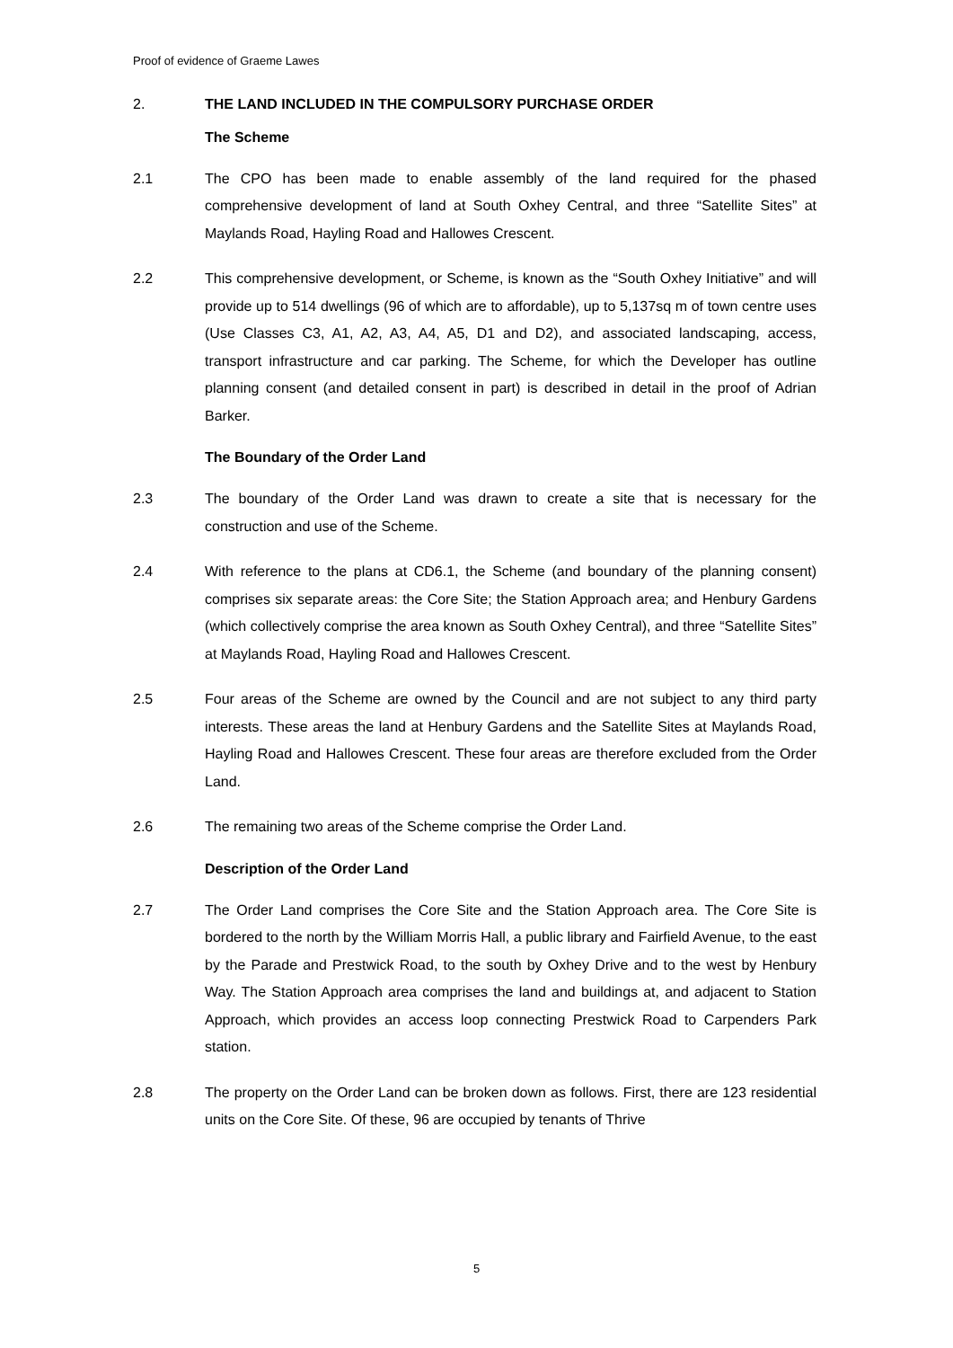Proof of evidence of Graeme Lawes
2. THE LAND INCLUDED IN THE COMPULSORY PURCHASE ORDER
The Scheme
2.1 The CPO has been made to enable assembly of the land required for the phased comprehensive development of land at South Oxhey Central, and three “Satellite Sites” at Maylands Road, Hayling Road and Hallowes Crescent.
2.2 This comprehensive development, or Scheme, is known as the “South Oxhey Initiative” and will provide up to 514 dwellings (96 of which are to affordable), up to 5,137sq m of town centre uses (Use Classes C3, A1, A2, A3, A4, A5, D1 and D2), and associated landscaping, access, transport infrastructure and car parking. The Scheme, for which the Developer has outline planning consent (and detailed consent in part) is described in detail in the proof of Adrian Barker.
The Boundary of the Order Land
2.3 The boundary of the Order Land was drawn to create a site that is necessary for the construction and use of the Scheme.
2.4 With reference to the plans at CD6.1, the Scheme (and boundary of the planning consent) comprises six separate areas: the Core Site; the Station Approach area; and Henbury Gardens (which collectively comprise the area known as South Oxhey Central), and three “Satellite Sites” at Maylands Road, Hayling Road and Hallowes Crescent.
2.5 Four areas of the Scheme are owned by the Council and are not subject to any third party interests. These areas the land at Henbury Gardens and the Satellite Sites at Maylands Road, Hayling Road and Hallowes Crescent. These four areas are therefore excluded from the Order Land.
2.6 The remaining two areas of the Scheme comprise the Order Land.
Description of the Order Land
2.7 The Order Land comprises the Core Site and the Station Approach area. The Core Site is bordered to the north by the William Morris Hall, a public library and Fairfield Avenue, to the east by the Parade and Prestwick Road, to the south by Oxhey Drive and to the west by Henbury Way. The Station Approach area comprises the land and buildings at, and adjacent to Station Approach, which provides an access loop connecting Prestwick Road to Carpenders Park station.
2.8 The property on the Order Land can be broken down as follows. First, there are 123 residential units on the Core Site. Of these, 96 are occupied by tenants of Thrive
5